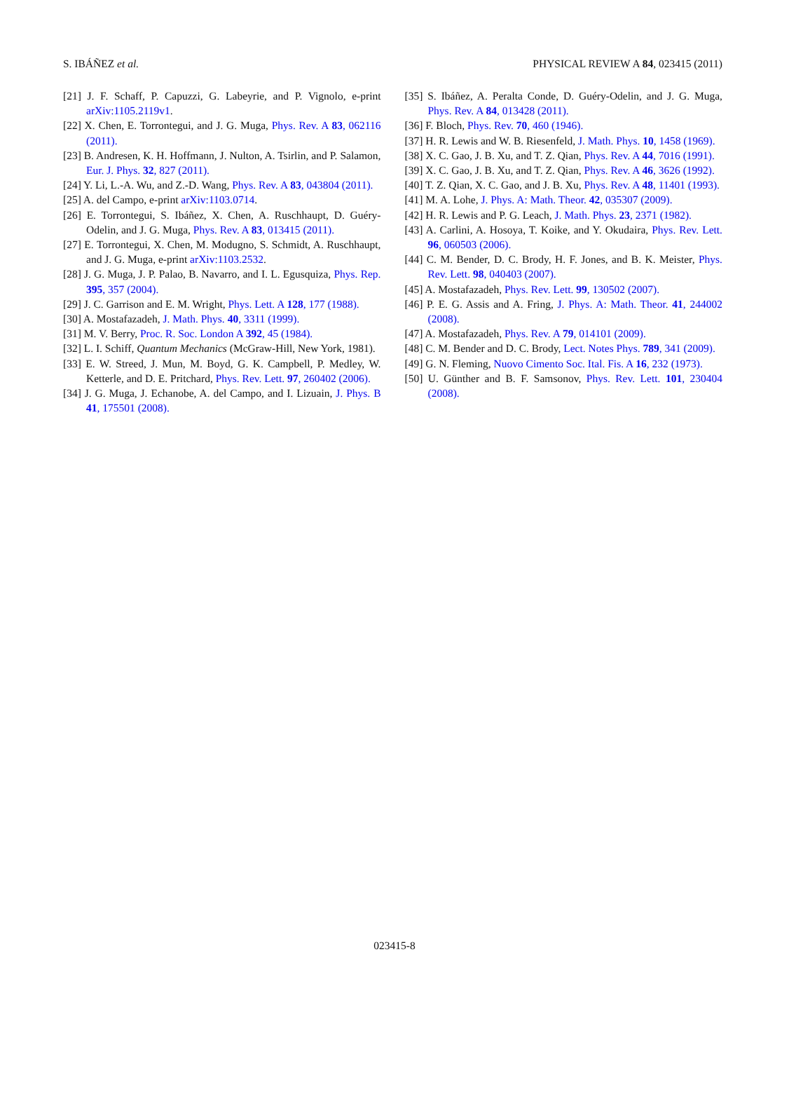S. IBÁÑEZ et al. PHYSICAL REVIEW A 84, 023415 (2011)
[21] J. F. Schaff, P. Capuzzi, G. Labeyrie, and P. Vignolo, e-print arXiv:1105.2119v1.
[22] X. Chen, E. Torrontegui, and J. G. Muga, Phys. Rev. A 83, 062116 (2011).
[23] B. Andresen, K. H. Hoffmann, J. Nulton, A. Tsirlin, and P. Salamon, Eur. J. Phys. 32, 827 (2011).
[24] Y. Li, L.-A. Wu, and Z.-D. Wang, Phys. Rev. A 83, 043804 (2011).
[25] A. del Campo, e-print arXiv:1103.0714.
[26] E. Torrontegui, S. Ibáñez, X. Chen, A. Ruschhaupt, D. Guéry-Odelin, and J. G. Muga, Phys. Rev. A 83, 013415 (2011).
[27] E. Torrontegui, X. Chen, M. Modugno, S. Schmidt, A. Ruschhaupt, and J. G. Muga, e-print arXiv:1103.2532.
[28] J. G. Muga, J. P. Palao, B. Navarro, and I. L. Egusquiza, Phys. Rep. 395, 357 (2004).
[29] J. C. Garrison and E. M. Wright, Phys. Lett. A 128, 177 (1988).
[30] A. Mostafazadeh, J. Math. Phys. 40, 3311 (1999).
[31] M. V. Berry, Proc. R. Soc. London A 392, 45 (1984).
[32] L. I. Schiff, Quantum Mechanics (McGraw-Hill, New York, 1981).
[33] E. W. Streed, J. Mun, M. Boyd, G. K. Campbell, P. Medley, W. Ketterle, and D. E. Pritchard, Phys. Rev. Lett. 97, 260402 (2006).
[34] J. G. Muga, J. Echanobe, A. del Campo, and I. Lizuain, J. Phys. B 41, 175501 (2008).
[35] S. Ibáñez, A. Peralta Conde, D. Guéry-Odelin, and J. G. Muga, Phys. Rev. A 84, 013428 (2011).
[36] F. Bloch, Phys. Rev. 70, 460 (1946).
[37] H. R. Lewis and W. B. Riesenfeld, J. Math. Phys. 10, 1458 (1969).
[38] X. C. Gao, J. B. Xu, and T. Z. Qian, Phys. Rev. A 44, 7016 (1991).
[39] X. C. Gao, J. B. Xu, and T. Z. Qian, Phys. Rev. A 46, 3626 (1992).
[40] T. Z. Qian, X. C. Gao, and J. B. Xu, Phys. Rev. A 48, 11401 (1993).
[41] M. A. Lohe, J. Phys. A: Math. Theor. 42, 035307 (2009).
[42] H. R. Lewis and P. G. Leach, J. Math. Phys. 23, 2371 (1982).
[43] A. Carlini, A. Hosoya, T. Koike, and Y. Okudaira, Phys. Rev. Lett. 96, 060503 (2006).
[44] C. M. Bender, D. C. Brody, H. F. Jones, and B. K. Meister, Phys. Rev. Lett. 98, 040403 (2007).
[45] A. Mostafazadeh, Phys. Rev. Lett. 99, 130502 (2007).
[46] P. E. G. Assis and A. Fring, J. Phys. A: Math. Theor. 41, 244002 (2008).
[47] A. Mostafazadeh, Phys. Rev. A 79, 014101 (2009).
[48] C. M. Bender and D. C. Brody, Lect. Notes Phys. 789, 341 (2009).
[49] G. N. Fleming, Nuovo Cimento Soc. Ital. Fis. A 16, 232 (1973).
[50] U. Günther and B. F. Samsonov, Phys. Rev. Lett. 101, 230404 (2008).
023415-8